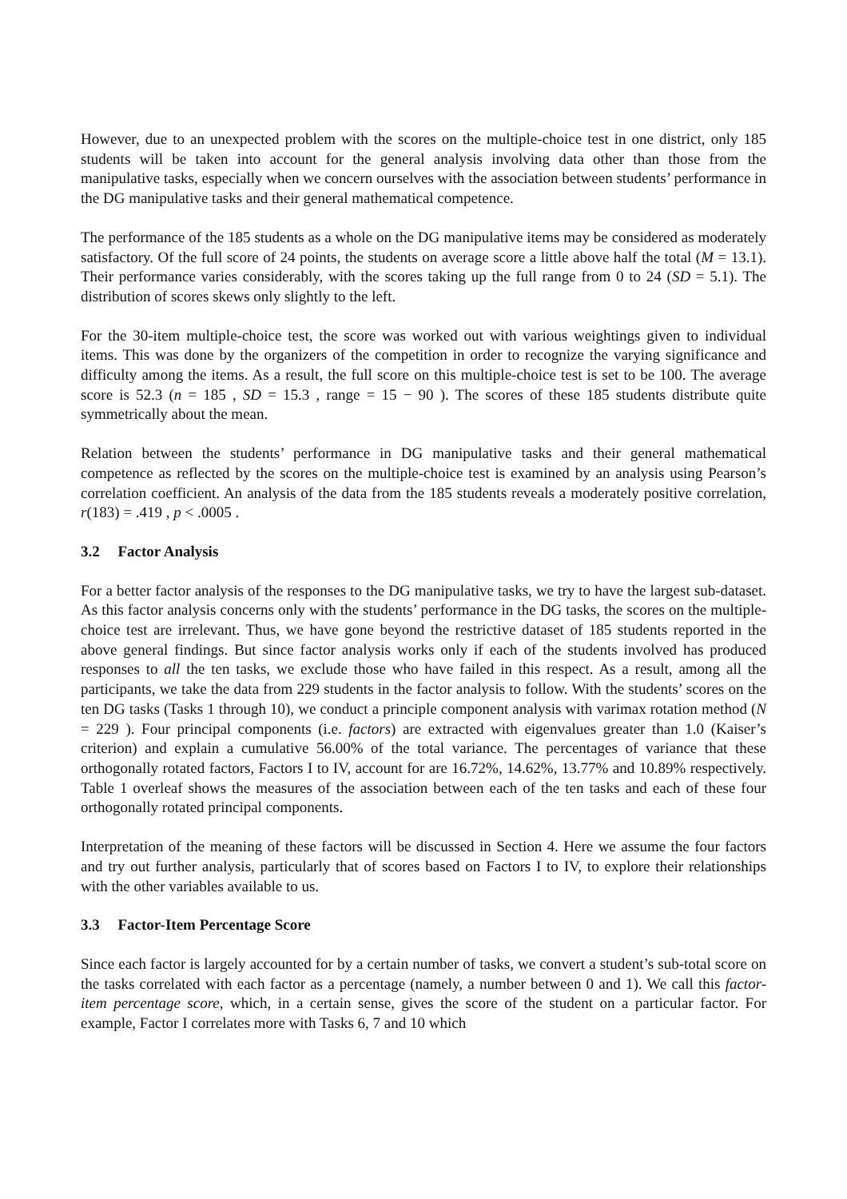However, due to an unexpected problem with the scores on the multiple-choice test in one district, only 185 students will be taken into account for the general analysis involving data other than those from the manipulative tasks, especially when we concern ourselves with the association between students’ performance in the DG manipulative tasks and their general mathematical competence.
The performance of the 185 students as a whole on the DG manipulative items may be considered as moderately satisfactory. Of the full score of 24 points, the students on average score a little above half the total (M = 13.1). Their performance varies considerably, with the scores taking up the full range from 0 to 24 (SD = 5.1). The distribution of scores skews only slightly to the left.
For the 30-item multiple-choice test, the score was worked out with various weightings given to individual items. This was done by the organizers of the competition in order to recognize the varying significance and difficulty among the items. As a result, the full score on this multiple-choice test is set to be 100. The average score is 52.3 (n = 185 , SD = 15.3 , range = 15 − 90 ). The scores of these 185 students distribute quite symmetrically about the mean.
Relation between the students’ performance in DG manipulative tasks and their general mathematical competence as reflected by the scores on the multiple-choice test is examined by an analysis using Pearson’s correlation coefficient. An analysis of the data from the 185 students reveals a moderately positive correlation, r(183) = .419 , p < .0005 .
3.2 Factor Analysis
For a better factor analysis of the responses to the DG manipulative tasks, we try to have the largest sub-dataset. As this factor analysis concerns only with the students’ performance in the DG tasks, the scores on the multiple-choice test are irrelevant. Thus, we have gone beyond the restrictive dataset of 185 students reported in the above general findings. But since factor analysis works only if each of the students involved has produced responses to all the ten tasks, we exclude those who have failed in this respect. As a result, among all the participants, we take the data from 229 students in the factor analysis to follow. With the students’ scores on the ten DG tasks (Tasks 1 through 10), we conduct a principle component analysis with varimax rotation method (N = 229 ). Four principal components (i.e. factors) are extracted with eigenvalues greater than 1.0 (Kaiser’s criterion) and explain a cumulative 56.00% of the total variance. The percentages of variance that these orthogonally rotated factors, Factors I to IV, account for are 16.72%, 14.62%, 13.77% and 10.89% respectively. Table 1 overleaf shows the measures of the association between each of the ten tasks and each of these four orthogonally rotated principal components.
Interpretation of the meaning of these factors will be discussed in Section 4. Here we assume the four factors and try out further analysis, particularly that of scores based on Factors I to IV, to explore their relationships with the other variables available to us.
3.3 Factor-Item Percentage Score
Since each factor is largely accounted for by a certain number of tasks, we convert a student’s sub-total score on the tasks correlated with each factor as a percentage (namely, a number between 0 and 1). We call this factor-item percentage score, which, in a certain sense, gives the score of the student on a particular factor. For example, Factor I correlates more with Tasks 6, 7 and 10 which